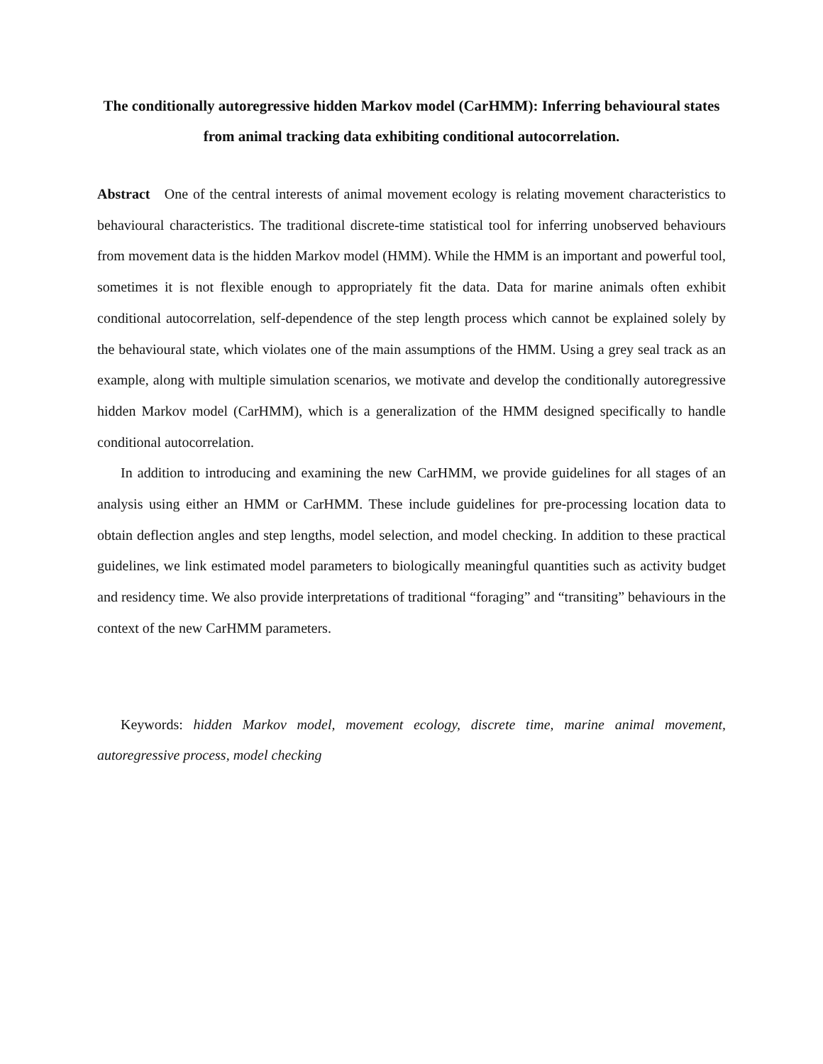The conditionally autoregressive hidden Markov model (CarHMM): Inferring behavioural states from animal tracking data exhibiting conditional autocorrelation.
Abstract One of the central interests of animal movement ecology is relating movement characteristics to behavioural characteristics. The traditional discrete-time statistical tool for inferring unobserved behaviours from movement data is the hidden Markov model (HMM). While the HMM is an important and powerful tool, sometimes it is not flexible enough to appropriately fit the data. Data for marine animals often exhibit conditional autocorrelation, self-dependence of the step length process which cannot be explained solely by the behavioural state, which violates one of the main assumptions of the HMM. Using a grey seal track as an example, along with multiple simulation scenarios, we motivate and develop the conditionally autoregressive hidden Markov model (CarHMM), which is a generalization of the HMM designed specifically to handle conditional autocorrelation.
In addition to introducing and examining the new CarHMM, we provide guidelines for all stages of an analysis using either an HMM or CarHMM. These include guidelines for pre-processing location data to obtain deflection angles and step lengths, model selection, and model checking. In addition to these practical guidelines, we link estimated model parameters to biologically meaningful quantities such as activity budget and residency time. We also provide interpretations of traditional “foraging” and “transiting” behaviours in the context of the new CarHMM parameters.
Keywords: hidden Markov model, movement ecology, discrete time, marine animal movement, autoregressive process, model checking